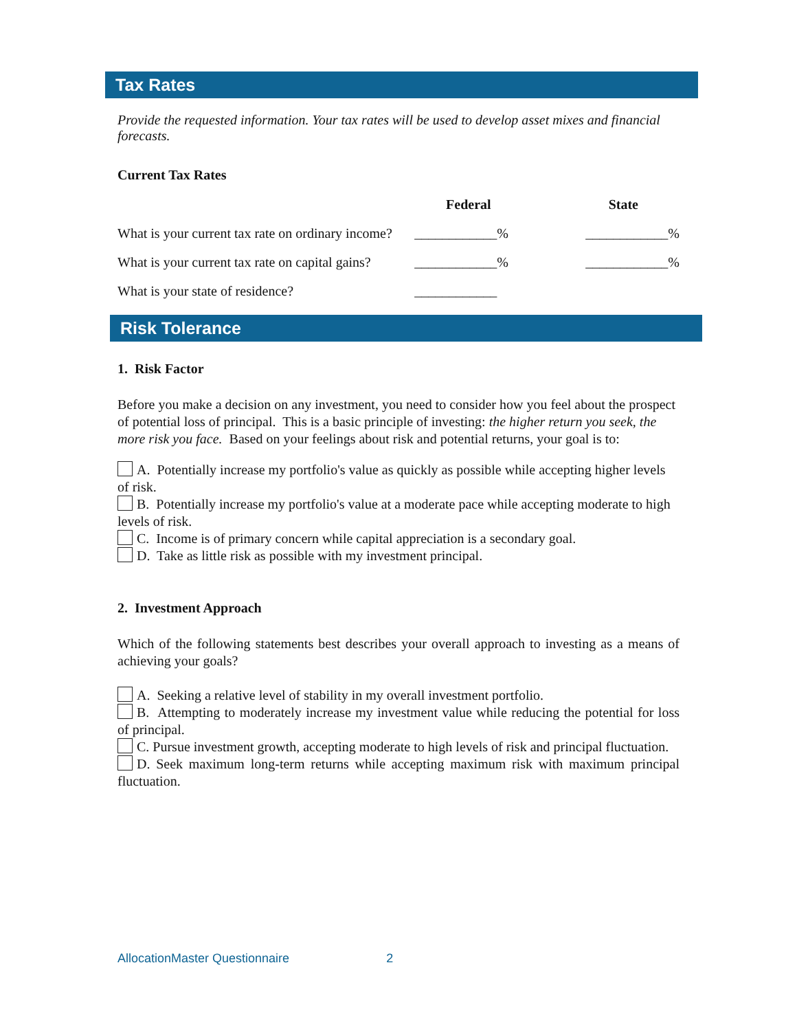Tax Rates
Provide the requested information. Your tax rates will be used to develop asset mixes and financial forecasts.
Current Tax Rates
| | Federal | State |
| --- | --- | --- |
| What is your current tax rate on ordinary income? | ____________% | ____________% |
| What is your current tax rate on capital gains? | ____________% | ____________% |
| What is your state of residence? | ____________ | |
Risk Tolerance
1. Risk Factor
Before you make a decision on any investment, you need to consider how you feel about the prospect of potential loss of principal. This is a basic principle of investing: the higher return you seek, the more risk you face. Based on your feelings about risk and potential returns, your goal is to:
A. Potentially increase my portfolio's value as quickly as possible while accepting higher levels of risk.
B. Potentially increase my portfolio's value at a moderate pace while accepting moderate to high levels of risk.
C. Income is of primary concern while capital appreciation is a secondary goal.
D. Take as little risk as possible with my investment principal.
2. Investment Approach
Which of the following statements best describes your overall approach to investing as a means of achieving your goals?
A. Seeking a relative level of stability in my overall investment portfolio.
B. Attempting to moderately increase my investment value while reducing the potential for loss of principal.
C. Pursue investment growth, accepting moderate to high levels of risk and principal fluctuation.
D. Seek maximum long-term returns while accepting maximum risk with maximum principal fluctuation.
AllocationMaster Questionnaire 2